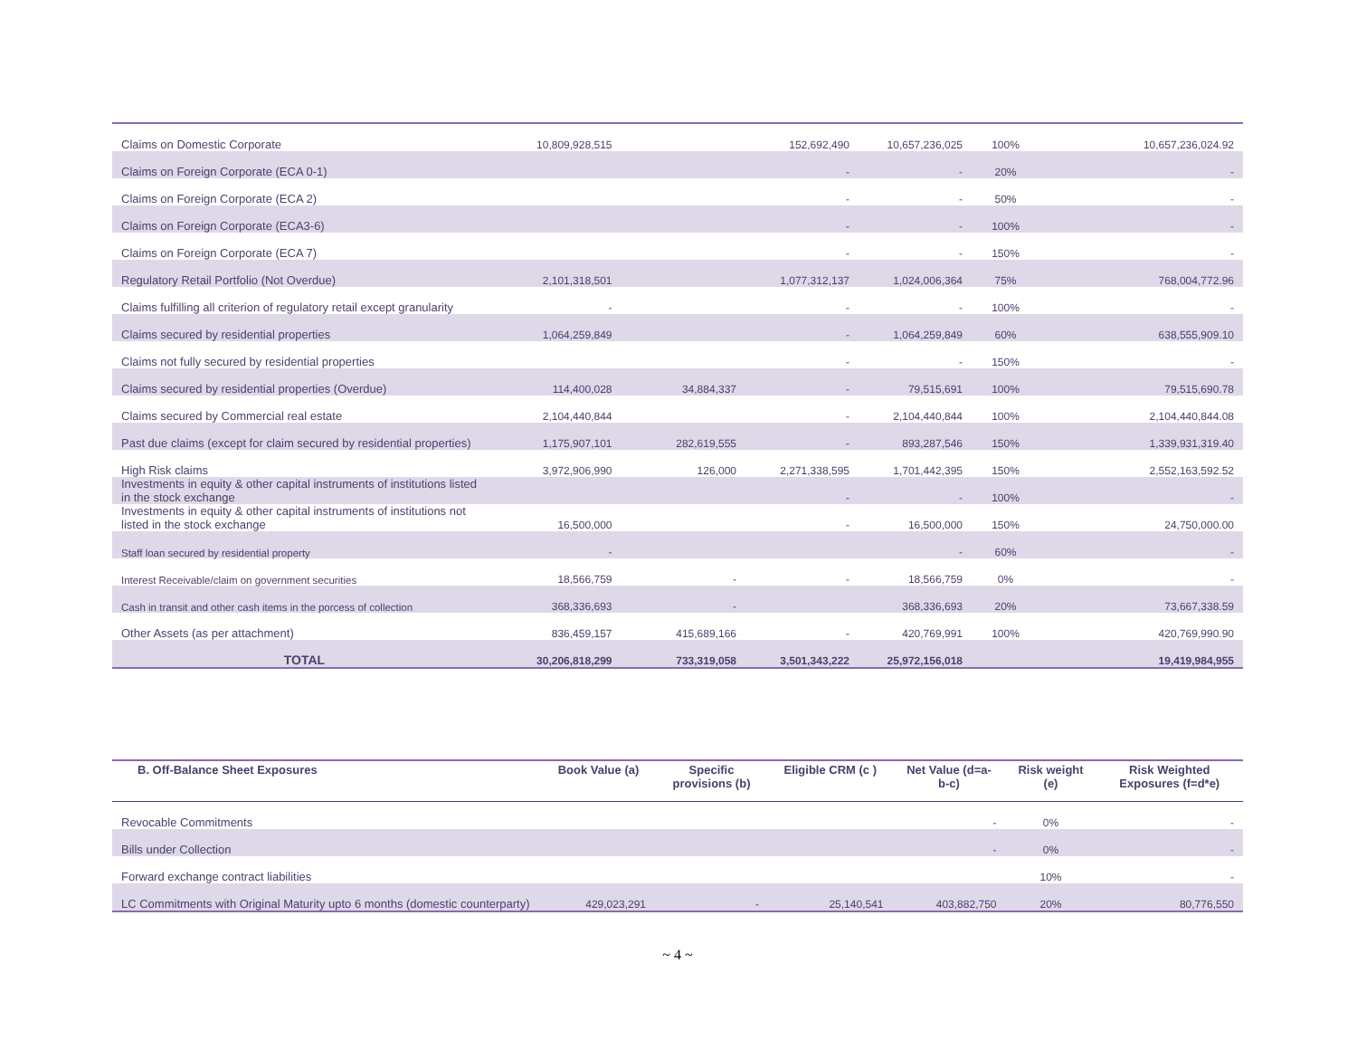| Claims on Domestic Corporate | 10,809,928,515 | | 152,692,490 | 10,657,236,025 | 100% | 10,657,236,024.92 |
| Claims on Foreign Corporate (ECA 0-1) | | | - | - | 20% | - |
| Claims on Foreign Corporate (ECA 2) | | | - | - | 50% | - |
| Claims on Foreign Corporate (ECA3-6) | | | - | - | 100% | - |
| Claims on Foreign Corporate (ECA 7) | | | - | - | 150% | - |
| Regulatory Retail Portfolio (Not Overdue) | 2,101,318,501 | | 1,077,312,137 | 1,024,006,364 | 75% | 768,004,772.96 |
| Claims fulfilling all criterion of regulatory retail except granularity | - | | - | - | 100% | - |
| Claims secured by residential properties | 1,064,259,849 | | - | 1,064,259,849 | 60% | 638,555,909.10 |
| Claims not fully secured by residential properties | | | - | - | 150% | - |
| Claims secured by residential properties (Overdue) | 114,400,028 | 34,884,337 | - | 79,515,691 | 100% | 79,515,690.78 |
| Claims secured by Commercial real estate | 2,104,440,844 | | - | 2,104,440,844 | 100% | 2,104,440,844.08 |
| Past due claims (except for claim secured by residential properties) | 1,175,907,101 | 282,619,555 | - | 893,287,546 | 150% | 1,339,931,319.40 |
| High Risk claims | 3,972,906,990 | 126,000 | 2,271,338,595 | 1,701,442,395 | 150% | 2,552,163,592.52 |
| Investments in equity & other capital instruments of institutions listed in the stock exchange | | | - | - | 100% | - |
| Investments in equity & other capital instruments of institutions not listed in the stock exchange | 16,500,000 | | - | 16,500,000 | 150% | 24,750,000.00 |
| Staff loan secured by residential property | - | | | - | 60% | - |
| Interest Receivable/claim on government securities | 18,566,759 | - | - | 18,566,759 | 0% | - |
| Cash in transit and other cash items in the porcess of collection | 368,336,693 | - | | 368,336,693 | 20% | 73,667,338.59 |
| Other Assets (as per attachment) | 836,459,157 | 415,689,166 | - | 420,769,991 | 100% | 420,769,990.90 |
| TOTAL | 30,206,818,299 | 733,319,058 | 3,501,343,222 | 25,972,156,018 | | 19,419,984,955 |
| B. Off-Balance Sheet Exposures | Book Value (a) | Specific provisions (b) | Eligible CRM (c ) | Net Value (d=a-b-c) | Risk weight (e) | Risk Weighted Exposures (f=d*e) |
| --- | --- | --- | --- | --- | --- | --- |
| Revocable Commitments | | | | - | 0% | - |
| Bills under Collection | | | | - | 0% | - |
| Forward exchange contract liabilities | | | | | 10% | - |
| LC Commitments with Original Maturity upto 6 months (domestic counterparty) | 429,023,291 | - | 25,140,541 | 403,882,750 | 20% | 80,776,550 |
~ 4 ~